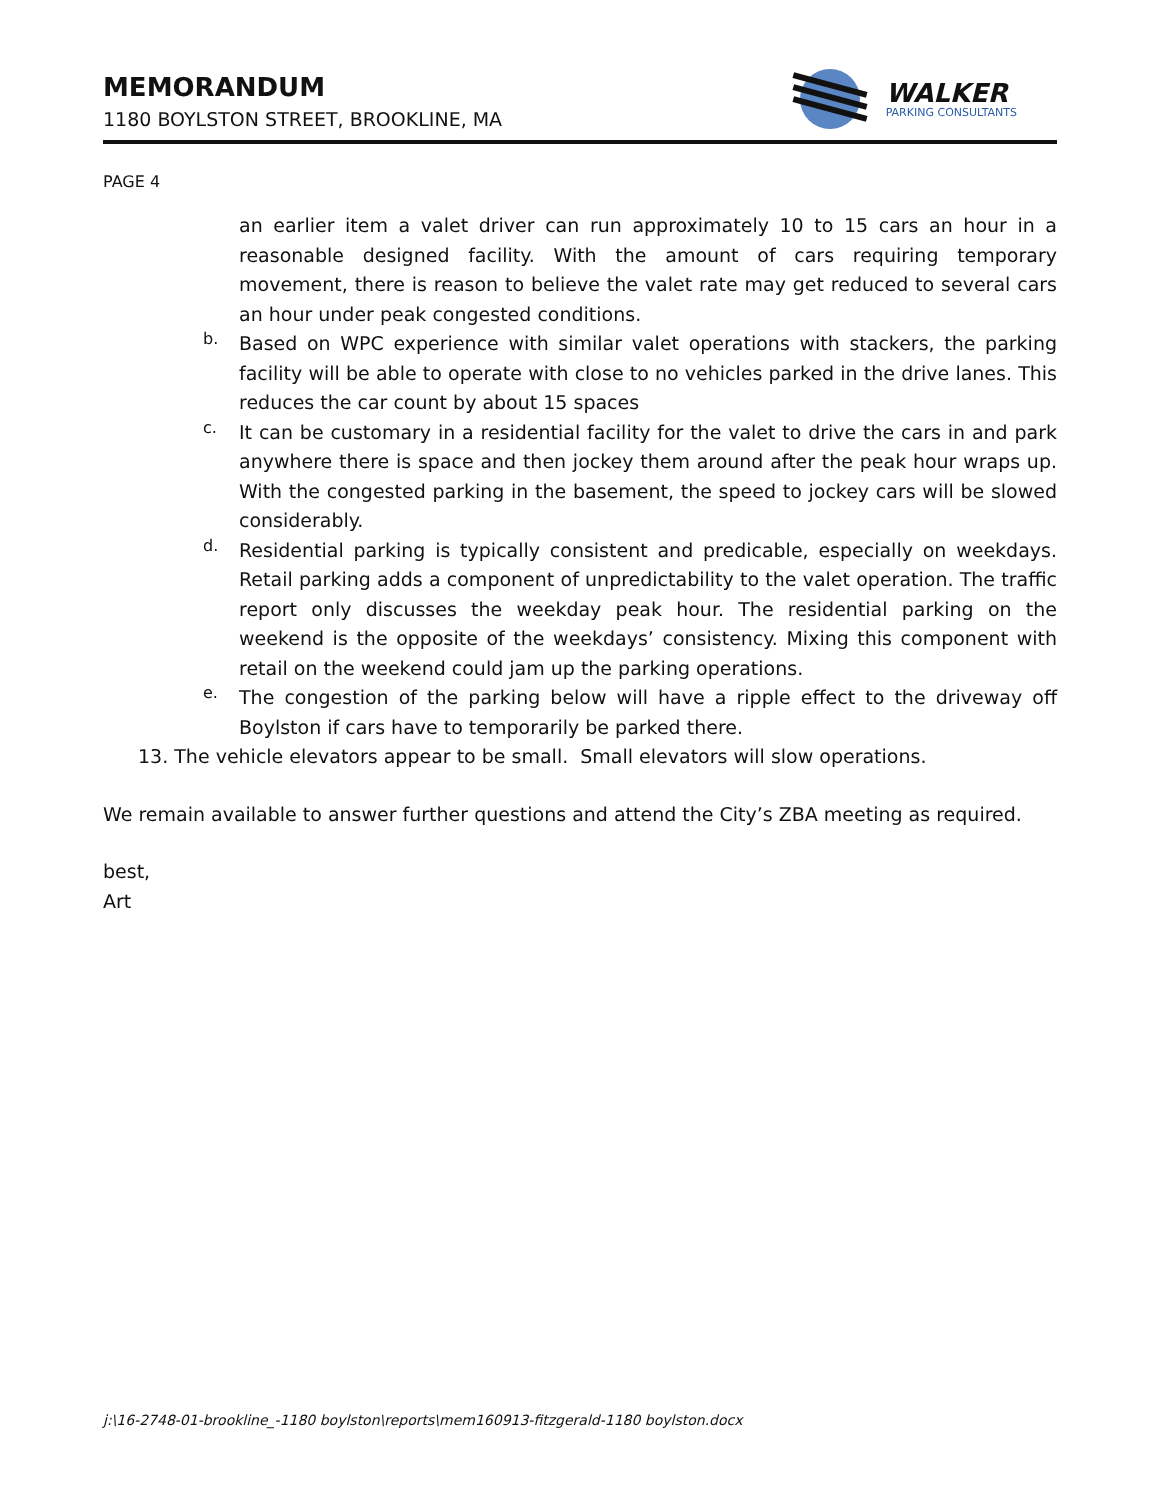MEMORANDUM
1180 BOYLSTON STREET, BROOKLINE, MA
WALKER
PARKING CONSULTANTS
PAGE 4
an earlier item a valet driver can run approximately 10 to 15 cars an hour in a reasonable designed facility. With the amount of cars requiring temporary movement, there is reason to believe the valet rate may get reduced to several cars an hour under peak congested conditions.
b.
Based on WPC experience with similar valet operations with stackers, the parking facility will be able to operate with close to no vehicles parked in the drive lanes. This reduces the car count by about 15 spaces
c.
It can be customary in a residential facility for the valet to drive the cars in and park anywhere there is space and then jockey them around after the peak hour wraps up. With the congested parking in the basement, the speed to jockey cars will be slowed considerably.
d.
Residential parking is typically consistent and predicable, especially on weekdays. Retail parking adds a component of unpredictability to the valet operation. The traffic report only discusses the weekday peak hour. The residential parking on the weekend is the opposite of the weekdays’ consistency. Mixing this component with retail on the weekend could jam up the parking operations.
e.
The congestion of the parking below will have a ripple effect to the driveway off Boylston if cars have to temporarily be parked there.
13. The vehicle elevators appear to be small. Small elevators will slow operations.
We remain available to answer further questions and attend the City’s ZBA meeting as required.
best,
Art
j:\16-2748-01-brookline_-1180 boylston\reports\mem160913-fitzgerald-1180 boylston.docx